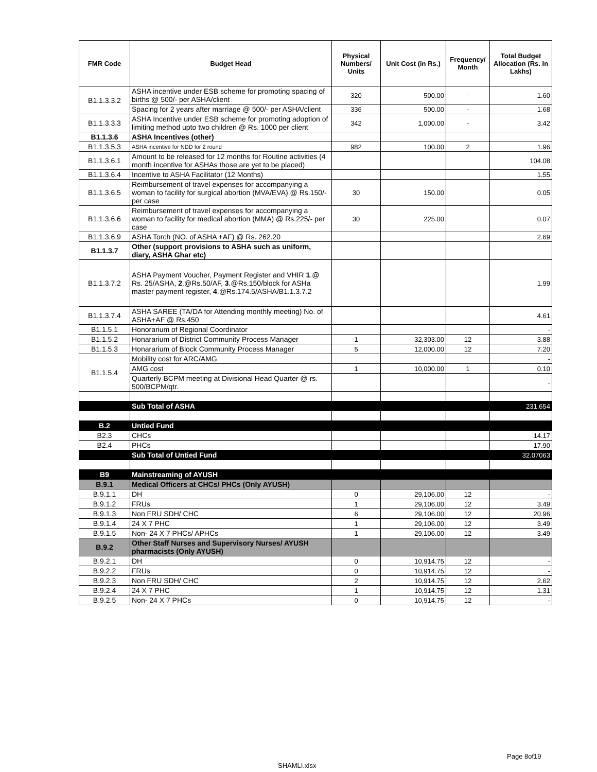| FMR Code | Budget Head | Physical Numbers/ Units | Unit Cost (in Rs.) | Frequency/ Month | Total Budget Allocation (Rs. In Lakhs) |
| --- | --- | --- | --- | --- | --- |
| B1.1.3.3.2 | ASHA incentive under ESB scheme for promoting spacing of births @ 500/- per ASHA/client | 320 | 500.00 | - | 1.60 |
| | Spacing for 2 years after marriage @ 500/- per ASHA/client | 336 | 500.00 | - | 1.68 |
| B1.1.3.3.3 | ASHA Incentive under ESB scheme for promoting adoption of limiting method upto two children @ Rs. 1000 per client | 342 | 1,000.00 | - | 3.42 |
| B1.1.3.6 | ASHA Incentives (other) | | | | |
| B1.1.3.5.3 | ASHA incentive for NDD for 2 round | 982 | 100.00 | 2 | 1.96 |
| B1.1.3.6.1 | Amount to be released for 12 months for Routine activities (4 month incentive for ASHAs those are yet to be placed) | | | | 104.08 |
| B1.1.3.6.4 | Incentive to ASHA Facilitator (12 Months) | | | | 1.55 |
| B1.1.3.6.5 | Reimbursement of travel expenses for accompanying a woman to facility for surgical abortion (MVA/EVA) @ Rs.150/-per case | 30 | 150.00 | | 0.05 |
| B1.1.3.6.6 | Reimbursement of travel expenses for accompanying a woman to facility for medical abortion (MMA) @ Rs.225/- per case | 30 | 225.00 | | 0.07 |
| B1.1.3.6.9 | ASHA Torch (NO. of ASHA +AF) @ Rs. 262.20 | | | | 2.69 |
| B1.1.3.7 | Other (support provisions to ASHA such as uniform, diary, ASHA Ghar etc) | | | | |
| B1.1.3.7.2 | ASHA Payment Voucher, Payment Register and VHIR 1 .@ Rs. 25/ASHA, 2 .@Rs.50/AF, 3 .@Rs.150/block for ASHa master payment register, 4 .@Rs.174.5/ASHA/B1.1.3.7.2 | | | | 1.99 |
| B1.1.3.7.4 | ASHA SAREE (TA/DA for Attending monthly meeting) No. of ASHA+AF @ Rs.450 | | | | 4.61 |
| B1.1.5.1 | Honorarium of Regional Coordinator | | | | - |
| B1.1.5.2 | Honararium of District Community Process Manager | 1 | 32,303.00 | 12 | 3.88 |
| B1.1.5.3 | Honararium of Block Community Process Manager | 5 | 12,000.00 | 12 | 7.20 |
| B1.1.5.4 | Mobility cost for ARC/AMG | | | | - |
| | AMG cost | 1 | 10,000.00 | 1 | 0.10 |
| | Quarterly BCPM meeting at Divisional Head Quarter @ rs. 500/BCPM/qtr. | | | | - |
| | Sub Total of ASHA | | | | 231.654 |
| B.2 | Untied Fund | | | | |
| B2.3 | CHCs | | | | 14.17 |
| B2.4 | PHCs | | | | 17.90 |
| | Sub Total of Untied Fund | | | | 32.07063 |
| B9 | Mainstreaming of AYUSH | | | | |
| B.9.1 | Medical Officers at CHCs/ PHCs (Only AYUSH) | | | | |
| B.9.1.1 | DH | 0 | 29,106.00 | 12 | - |
| B.9.1.2 | FRUs | 1 | 29,106.00 | 12 | 3.49 |
| B.9.1.3 | Non FRU SDH/ CHC | 6 | 29,106.00 | 12 | 20.96 |
| B.9.1.4 | 24 X 7 PHC | 1 | 29,106.00 | 12 | 3.49 |
| B.9.1.5 | Non- 24 X 7 PHCs/ APHCs | 1 | 29,106.00 | 12 | 3.49 |
| B.9.2 | Other Staff Nurses and Supervisory Nurses/ AYUSH pharmacists (Only AYUSH) | | | | |
| B.9.2.1 | DH | 0 | 10,914.75 | 12 | - |
| B.9.2.2 | FRUs | 0 | 10,914.75 | 12 | - |
| B.9.2.3 | Non FRU SDH/ CHC | 2 | 10,914.75 | 12 | 2.62 |
| B.9.2.4 | 24 X 7 PHC | 1 | 10,914.75 | 12 | 1.31 |
| B.9.2.5 | Non- 24 X 7 PHCs | 0 | 10,914.75 | 12 | - |
Page 8of19
SHAMLI.xlsx